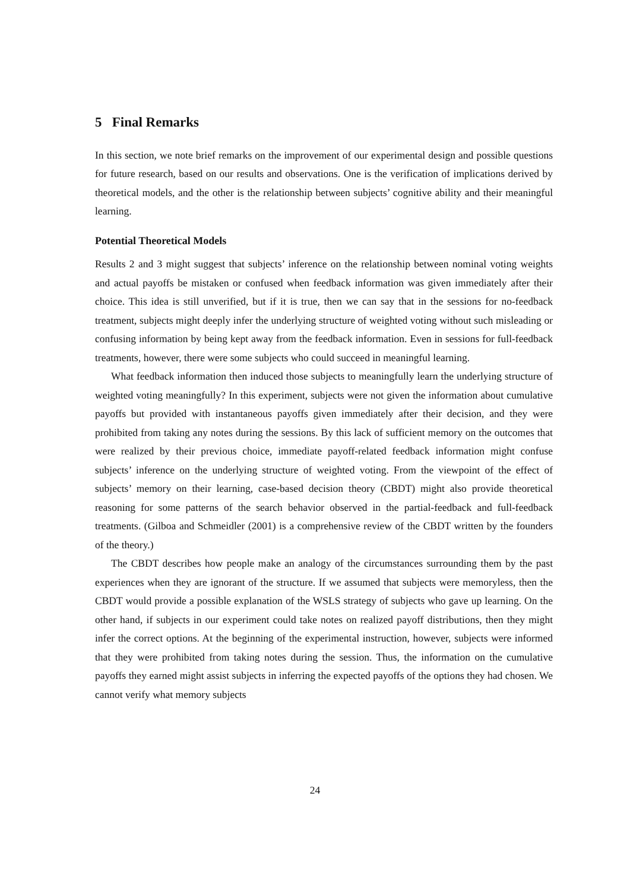5 Final Remarks
In this section, we note brief remarks on the improvement of our experimental design and possible questions for future research, based on our results and observations. One is the verification of implications derived by theoretical models, and the other is the relationship between subjects’ cognitive ability and their meaningful learning.
Potential Theoretical Models
Results 2 and 3 might suggest that subjects’ inference on the relationship between nominal voting weights and actual payoffs be mistaken or confused when feedback information was given immediately after their choice. This idea is still unverified, but if it is true, then we can say that in the sessions for no-feedback treatment, subjects might deeply infer the underlying structure of weighted voting without such misleading or confusing information by being kept away from the feedback information. Even in sessions for full-feedback treatments, however, there were some subjects who could succeed in meaningful learning.
What feedback information then induced those subjects to meaningfully learn the underlying structure of weighted voting meaningfully? In this experiment, subjects were not given the information about cumulative payoffs but provided with instantaneous payoffs given immediately after their decision, and they were prohibited from taking any notes during the sessions. By this lack of sufficient memory on the outcomes that were realized by their previous choice, immediate payoff-related feedback information might confuse subjects’ inference on the underlying structure of weighted voting. From the viewpoint of the effect of subjects’ memory on their learning, case-based decision theory (CBDT) might also provide theoretical reasoning for some patterns of the search behavior observed in the partial-feedback and full-feedback treatments. (Gilboa and Schmeidler (2001) is a comprehensive review of the CBDT written by the founders of the theory.)
The CBDT describes how people make an analogy of the circumstances surrounding them by the past experiences when they are ignorant of the structure. If we assumed that subjects were memoryless, then the CBDT would provide a possible explanation of the WSLS strategy of subjects who gave up learning. On the other hand, if subjects in our experiment could take notes on realized payoff distributions, then they might infer the correct options. At the beginning of the experimental instruction, however, subjects were informed that they were prohibited from taking notes during the session. Thus, the information on the cumulative payoffs they earned might assist subjects in inferring the expected payoffs of the options they had chosen. We cannot verify what memory subjects
24